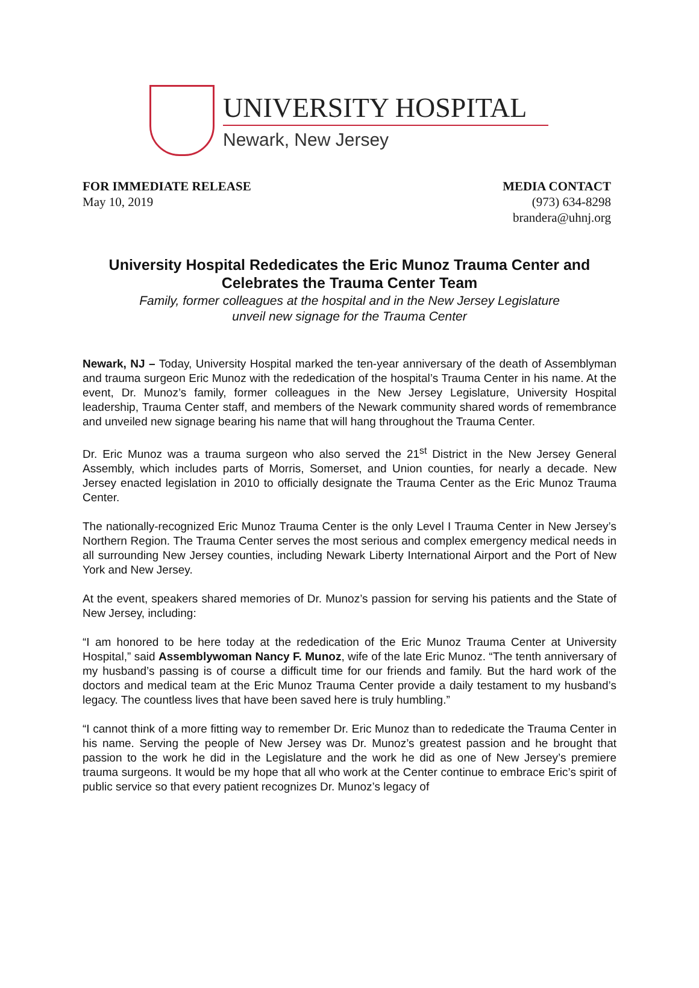UNIVERSITY HOSPITAL
Newark, New Jersey
FOR IMMEDIATE RELEASE
May 10, 2019
MEDIA CONTACT
(973) 634-8298
brandera@uhnj.org
University Hospital Rededicates the Eric Munoz Trauma Center and
Celebrates the Trauma Center Team
Family, former colleagues at the hospital and in the New Jersey Legislature
unveil new signage for the Trauma Center
Newark, NJ – Today, University Hospital marked the ten-year anniversary of the death of Assemblyman and trauma surgeon Eric Munoz with the rededication of the hospital’s Trauma Center in his name. At the event, Dr. Munoz’s family, former colleagues in the New Jersey Legislature, University Hospital leadership, Trauma Center staff, and members of the Newark community shared words of remembrance and unveiled new signage bearing his name that will hang throughout the Trauma Center.
Dr. Eric Munoz was a trauma surgeon who also served the 21<sup>st</sup> District in the New Jersey General Assembly, which includes parts of Morris, Somerset, and Union counties, for nearly a decade. New Jersey enacted legislation in 2010 to officially designate the Trauma Center as the Eric Munoz Trauma Center.
The nationally-recognized Eric Munoz Trauma Center is the only Level I Trauma Center in New Jersey’s Northern Region. The Trauma Center serves the most serious and complex emergency medical needs in all surrounding New Jersey counties, including Newark Liberty International Airport and the Port of New York and New Jersey.
At the event, speakers shared memories of Dr. Munoz’s passion for serving his patients and the State of New Jersey, including:
“I am honored to be here today at the rededication of the Eric Munoz Trauma Center at University Hospital,” said Assemblywoman Nancy F. Munoz, wife of the late Eric Munoz. “The tenth anniversary of my husband’s passing is of course a difficult time for our friends and family. But the hard work of the doctors and medical team at the Eric Munoz Trauma Center provide a daily testament to my husband’s legacy. The countless lives that have been saved here is truly humbling.”
“I cannot think of a more fitting way to remember Dr. Eric Munoz than to rededicate the Trauma Center in his name. Serving the people of New Jersey was Dr. Munoz’s greatest passion and he brought that passion to the work he did in the Legislature and the work he did as one of New Jersey’s premiere trauma surgeons. It would be my hope that all who work at the Center continue to embrace Eric’s spirit of public service so that every patient recognizes Dr. Munoz’s legacy of